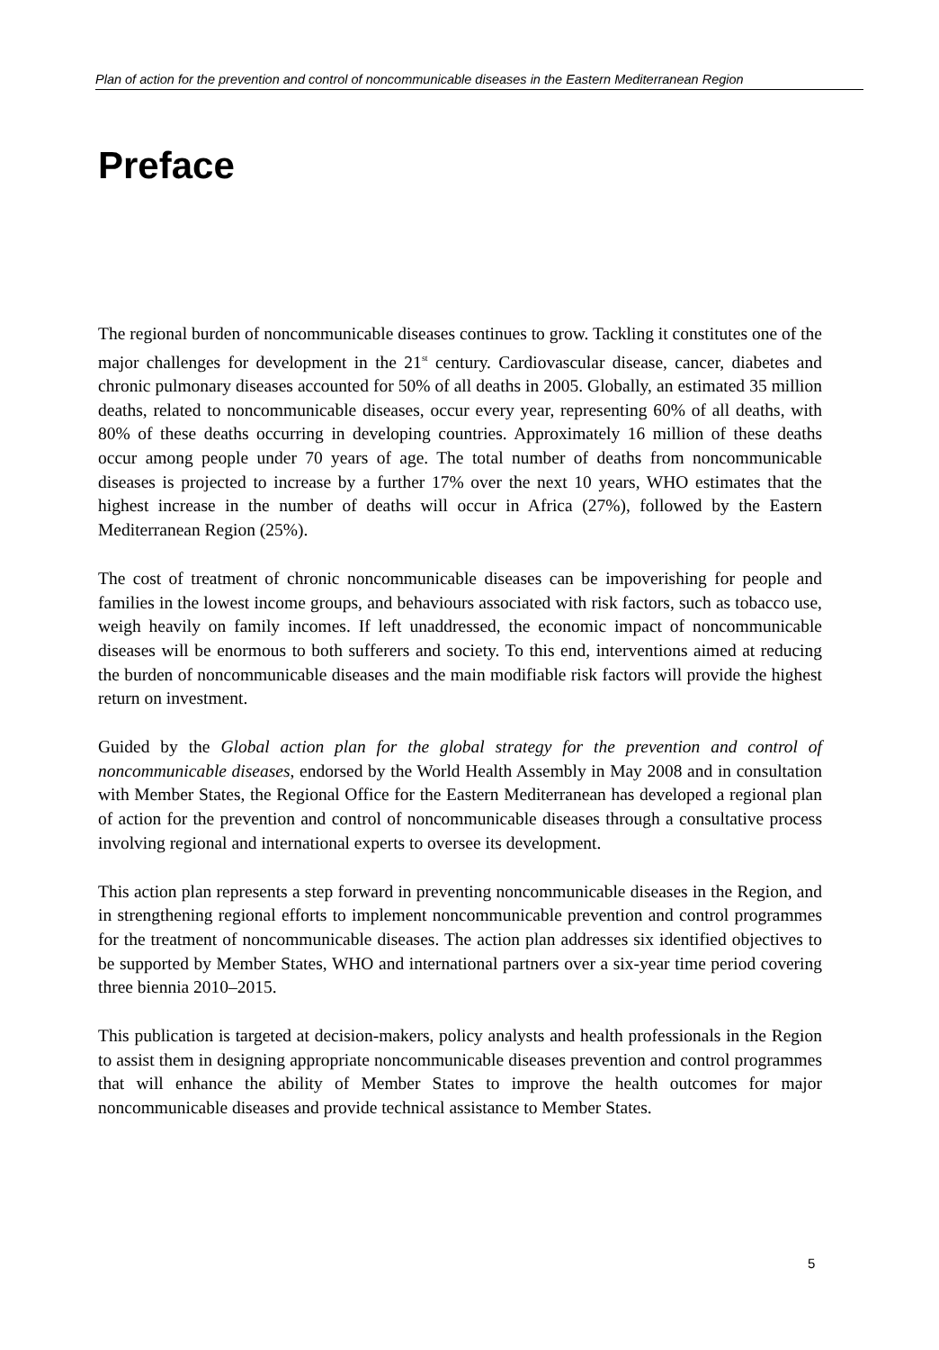Plan of action for the prevention and control of noncommunicable diseases in the Eastern Mediterranean Region
Preface
The regional burden of noncommunicable diseases continues to grow. Tackling it constitutes one of the major challenges for development in the 21<sup>st</sup> century. Cardiovascular disease, cancer, diabetes and chronic pulmonary diseases accounted for 50% of all deaths in 2005. Globally, an estimated 35 million deaths, related to noncommunicable diseases, occur every year, representing 60% of all deaths, with 80% of these deaths occurring in developing countries. Approximately 16 million of these deaths occur among people under 70 years of age. The total number of deaths from noncommunicable diseases is projected to increase by a further 17% over the next 10 years, WHO estimates that the highest increase in the number of deaths will occur in Africa (27%), followed by the Eastern Mediterranean Region (25%).
The cost of treatment of chronic noncommunicable diseases can be impoverishing for people and families in the lowest income groups, and behaviours associated with risk factors, such as tobacco use, weigh heavily on family incomes. If left unaddressed, the economic impact of noncommunicable diseases will be enormous to both sufferers and society. To this end, interventions aimed at reducing the burden of noncommunicable diseases and the main modifiable risk factors will provide the highest return on investment.
Guided by the Global action plan for the global strategy for the prevention and control of noncommunicable diseases, endorsed by the World Health Assembly in May 2008 and in consultation with Member States, the Regional Office for the Eastern Mediterranean has developed a regional plan of action for the prevention and control of noncommunicable diseases through a consultative process involving regional and international experts to oversee its development.
This action plan represents a step forward in preventing noncommunicable diseases in the Region, and in strengthening regional efforts to implement noncommunicable prevention and control programmes for the treatment of noncommunicable diseases. The action plan addresses six identified objectives to be supported by Member States, WHO and international partners over a six-year time period covering three biennia 2010–2015.
This publication is targeted at decision-makers, policy analysts and health professionals in the Region to assist them in designing appropriate noncommunicable diseases prevention and control programmes that will enhance the ability of Member States to improve the health outcomes for major noncommunicable diseases and provide technical assistance to Member States.
5